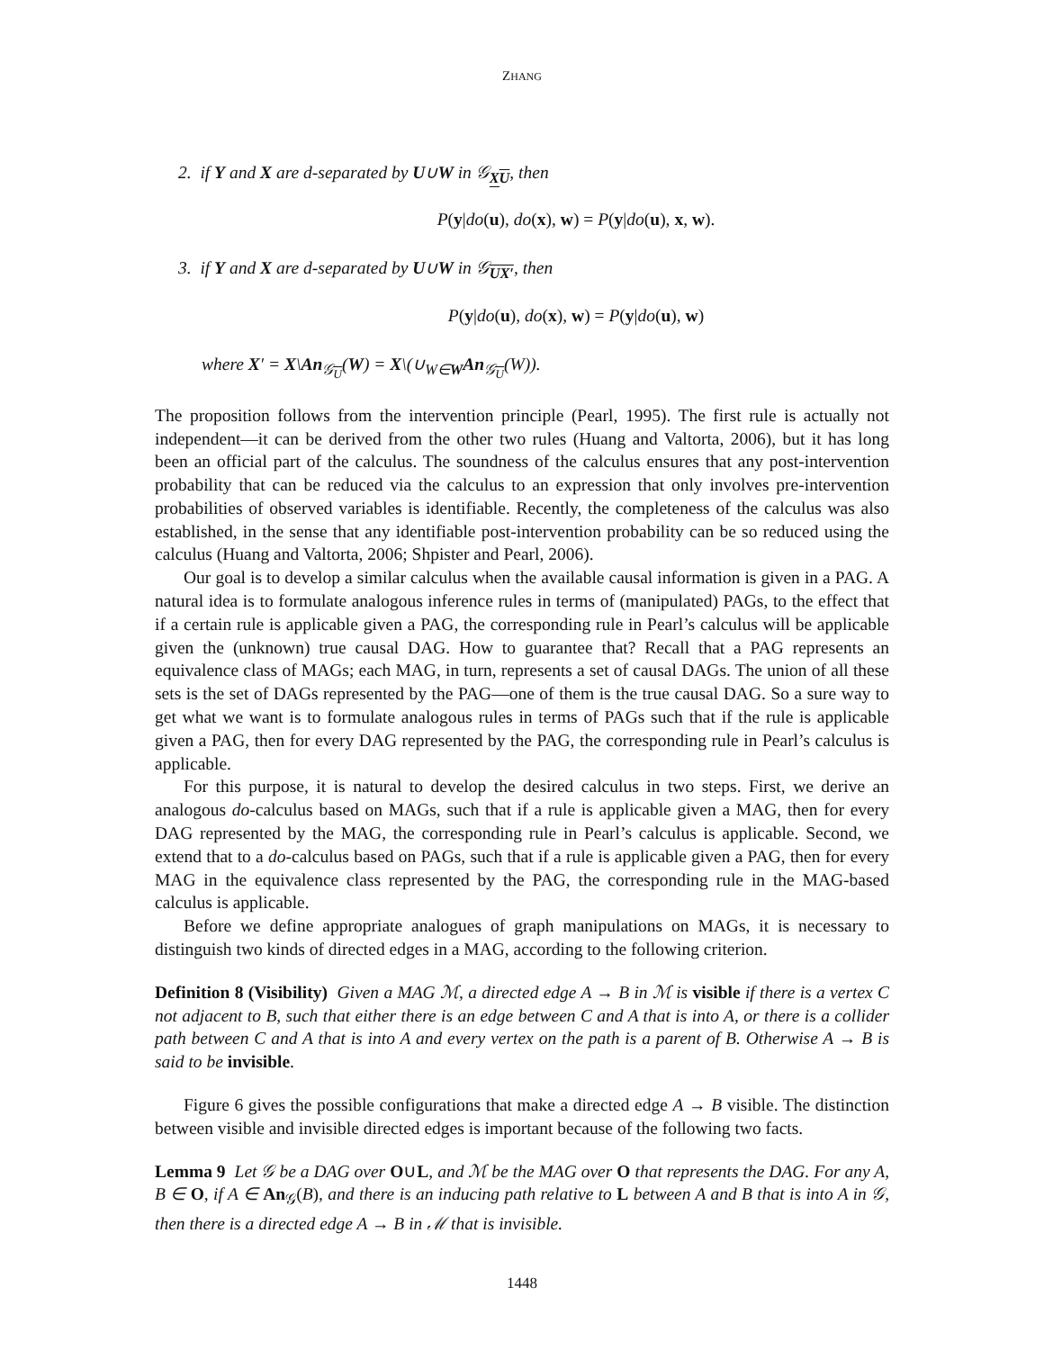ZHANG
2. if Y and X are d-separated by U∪W in 𝒢<sub>XU</sub>, then
P(y|do(u), do(x), w) = P(y|do(u), x, w).
3. if Y and X are d-separated by U∪W in 𝒢<sub>UX′</sub>, then
P(y|do(u), do(x), w) = P(y|do(u), w)
where X′ = X\An<sub>𝒢<sub>U</sub></sub>(W) = X\(∪<sub>W∈W</sub>An<sub>𝒢<sub>U</sub></sub>(W)).
The proposition follows from the intervention principle (Pearl, 1995). The first rule is actually not independent—it can be derived from the other two rules (Huang and Valtorta, 2006), but it has long been an official part of the calculus. The soundness of the calculus ensures that any post-intervention probability that can be reduced via the calculus to an expression that only involves pre-intervention probabilities of observed variables is identifiable. Recently, the completeness of the calculus was also established, in the sense that any identifiable post-intervention probability can be so reduced using the calculus (Huang and Valtorta, 2006; Shpister and Pearl, 2006).
Our goal is to develop a similar calculus when the available causal information is given in a PAG. A natural idea is to formulate analogous inference rules in terms of (manipulated) PAGs, to the effect that if a certain rule is applicable given a PAG, the corresponding rule in Pearl’s calculus will be applicable given the (unknown) true causal DAG. How to guarantee that? Recall that a PAG represents an equivalence class of MAGs; each MAG, in turn, represents a set of causal DAGs. The union of all these sets is the set of DAGs represented by the PAG—one of them is the true causal DAG. So a sure way to get what we want is to formulate analogous rules in terms of PAGs such that if the rule is applicable given a PAG, then for every DAG represented by the PAG, the corresponding rule in Pearl’s calculus is applicable.
For this purpose, it is natural to develop the desired calculus in two steps. First, we derive an analogous do-calculus based on MAGs, such that if a rule is applicable given a MAG, then for every DAG represented by the MAG, the corresponding rule in Pearl’s calculus is applicable. Second, we extend that to a do-calculus based on PAGs, such that if a rule is applicable given a PAG, then for every MAG in the equivalence class represented by the PAG, the corresponding rule in the MAG-based calculus is applicable.
Before we define appropriate analogues of graph manipulations on MAGs, it is necessary to distinguish two kinds of directed edges in a MAG, according to the following criterion.
Definition 8 (Visibility) Given a MAG ℳ, a directed edge A → B in ℳ is visible if there is a vertex C not adjacent to B, such that either there is an edge between C and A that is into A, or there is a collider path between C and A that is into A and every vertex on the path is a parent of B. Otherwise A → B is said to be invisible.
Figure 6 gives the possible configurations that make a directed edge A → B visible. The distinction between visible and invisible directed edges is important because of the following two facts.
Lemma 9 Let 𝒢 be a DAG over O∪L, and ℳ be the MAG over O that represents the DAG. For any A, B ∈ O, if A ∈ An<sub>𝒢</sub>(B), and there is an inducing path relative to L between A and B that is into A in 𝒢, then there is a directed edge A → B in ℳ that is invisible.
1448